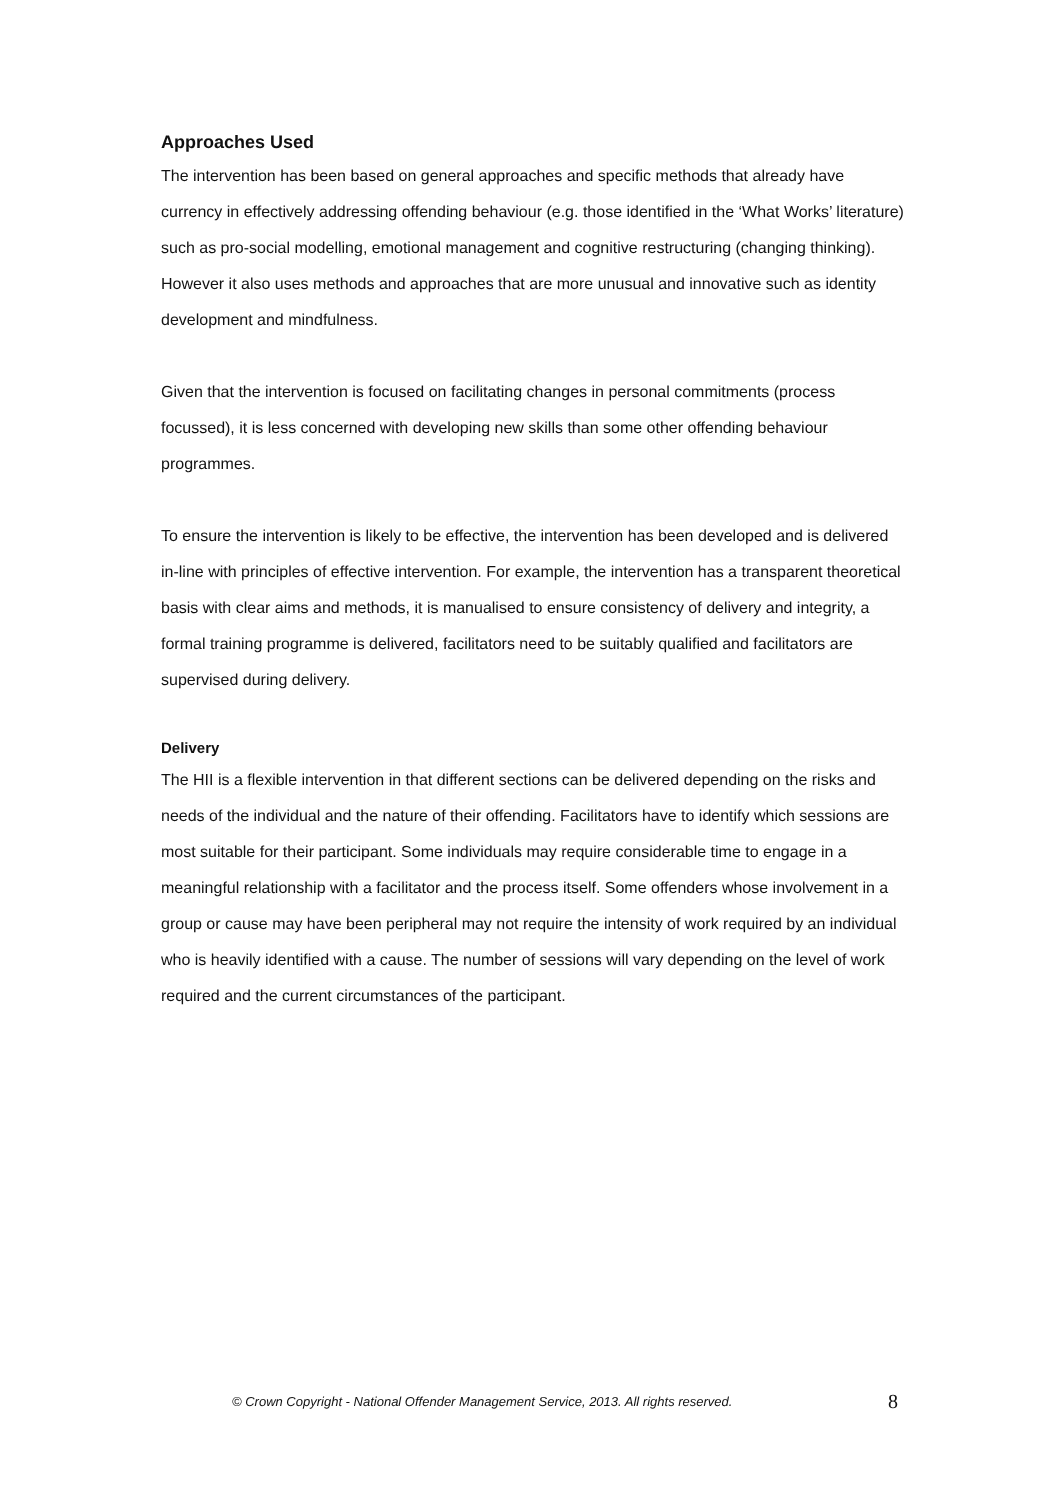Approaches Used
The intervention has been based on general approaches and specific methods that already have currency in effectively addressing offending behaviour (e.g. those identified in the ‘What Works’ literature) such as pro-social modelling, emotional management and cognitive restructuring (changing thinking). However it also uses methods and approaches that are more unusual and innovative such as identity development and mindfulness.
Given that the intervention is focused on facilitating changes in personal commitments (process focussed), it is less concerned with developing new skills than some other offending behaviour programmes.
To ensure the intervention is likely to be effective, the intervention has been developed and is delivered in-line with principles of effective intervention. For example, the intervention has a transparent theoretical basis with clear aims and methods, it is manualised to ensure consistency of delivery and integrity, a formal training programme is delivered, facilitators need to be suitably qualified and facilitators are supervised during delivery.
Delivery
The HII is a flexible intervention in that different sections can be delivered depending on the risks and needs of the individual and the nature of their offending. Facilitators have to identify which sessions are most suitable for their participant. Some individuals may require considerable time to engage in a meaningful relationship with a facilitator and the process itself. Some offenders whose involvement in a group or cause may have been peripheral may not require the intensity of work required by an individual who is heavily identified with a cause. The number of sessions will vary depending on the level of work required and the current circumstances of the participant.
© Crown Copyright - National Offender Management Service, 2013. All rights reserved. 8